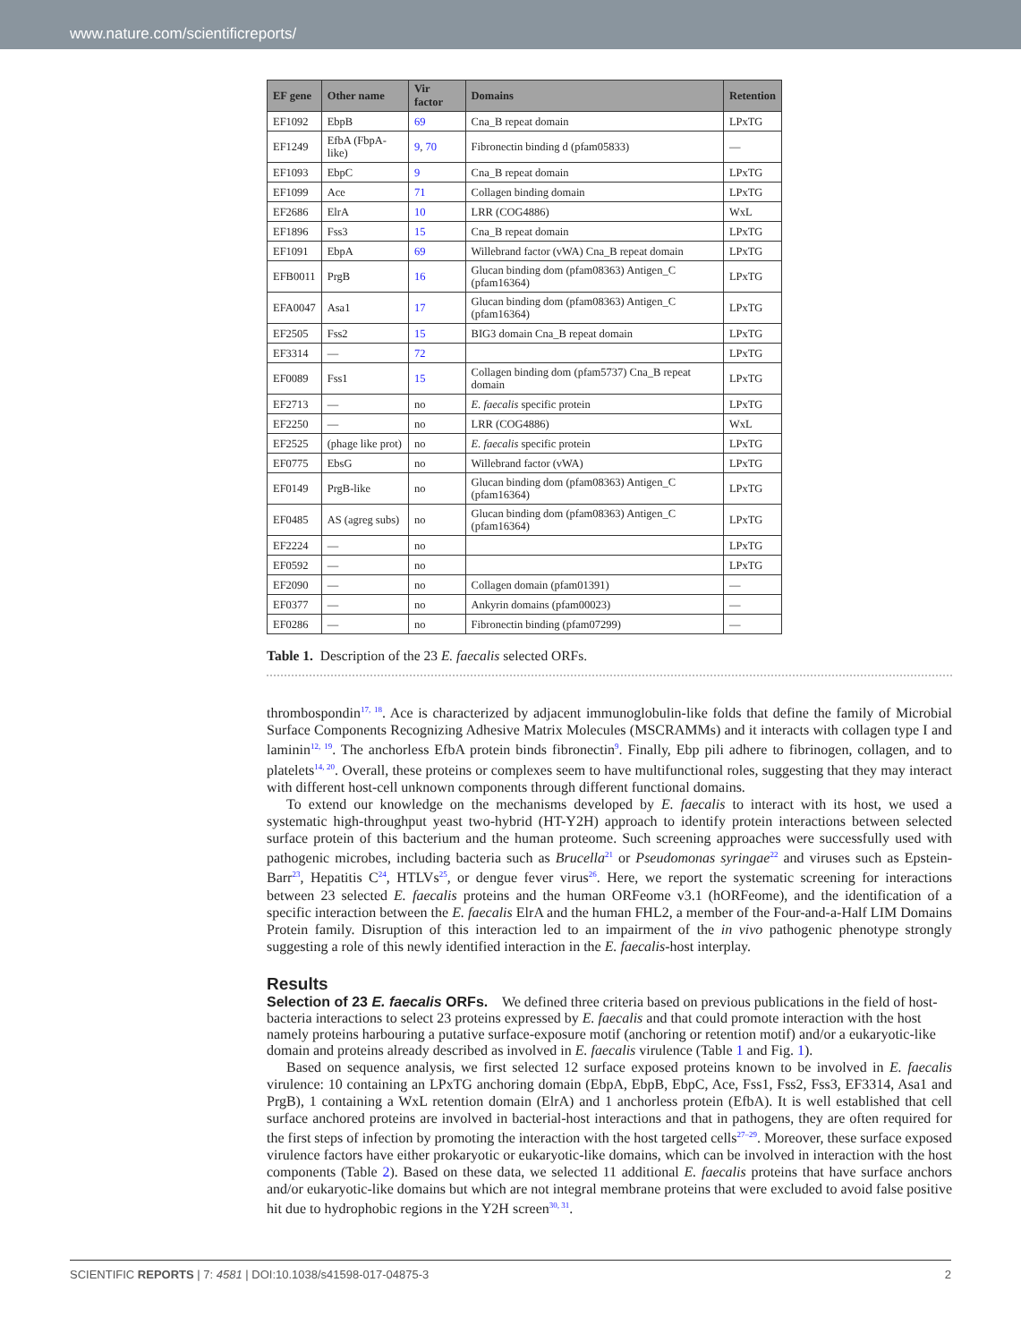www.nature.com/scientificreports/
| EF gene | Other name | Vir factor | Domains | Retention |
| --- | --- | --- | --- | --- |
| EF1092 | EbpB | 69 | Cna_B repeat domain | LPxTG |
| EF1249 | EfbA (FbpA-like) | 9 , 70 | Fibronectin binding d (pfam05833) | — |
| EF1093 | EbpC | 9 | Cna_B repeat domain | LPxTG |
| EF1099 | Ace | 71 | Collagen binding domain | LPxTG |
| EF2686 | ElrA | 10 | LRR (COG4886) | WxL |
| EF1896 | Fss3 | 15 | Cna_B repeat domain | LPxTG |
| EF1091 | EbpA | 69 | Willebrand factor (vWA) Cna_B repeat domain | LPxTG |
| EFB0011 | PrgB | 16 | Glucan binding dom (pfam08363) Antigen_C (pfam16364) | LPxTG |
| EFA0047 | Asa1 | 17 | Glucan binding dom (pfam08363) Antigen_C (pfam16364) | LPxTG |
| EF2505 | Fss2 | 15 | BIG3 domain Cna_B repeat domain | LPxTG |
| EF3314 | — | 72 | | LPxTG |
| EF0089 | Fss1 | 15 | Collagen binding dom (pfam5737) Cna_B repeat domain | LPxTG |
| EF2713 | — | no | E. faecalis specific protein | LPxTG |
| EF2250 | — | no | LRR (COG4886) | WxL |
| EF2525 | (phage like prot) | no | E. faecalis specific protein | LPxTG |
| EF0775 | EbsG | no | Willebrand factor (vWA) | LPxTG |
| EF0149 | PrgB-like | no | Glucan binding dom (pfam08363) Antigen_C (pfam16364) | LPxTG |
| EF0485 | AS (agreg subs) | no | Glucan binding dom (pfam08363) Antigen_C (pfam16364) | LPxTG |
| EF2224 | — | no | | LPxTG |
| EF0592 | — | no | | LPxTG |
| EF2090 | — | no | Collagen domain (pfam01391) | — |
| EF0377 | — | no | Ankyrin domains (pfam00023) | — |
| EF0286 | — | no | Fibronectin binding (pfam07299) | — |
Table 1. Description of the 23 E. faecalis selected ORFs.
thrombospondin<sup>17, 18</sup>. Ace is characterized by adjacent immunoglobulin-like folds that define the family of Microbial Surface Components Recognizing Adhesive Matrix Molecules (MSCRAMMs) and it interacts with collagen type I and laminin<sup>12, 19</sup>. The anchorless EfbA protein binds fibronectin<sup>9</sup>. Finally, Ebp pili adhere to fibrinogen, collagen, and to platelets<sup>14, 20</sup>. Overall, these proteins or complexes seem to have multifunctional roles, suggesting that they may interact with different host-cell unknown components through different functional domains.
To extend our knowledge on the mechanisms developed by E. faecalis to interact with its host, we used a systematic high-throughput yeast two-hybrid (HT-Y2H) approach to identify protein interactions between selected surface protein of this bacterium and the human proteome. Such screening approaches were successfully used with pathogenic microbes, including bacteria such as Brucella<sup>21</sup> or Pseudomonas syringae<sup>22</sup> and viruses such as Epstein-Barr<sup>23</sup>, Hepatitis C<sup>24</sup>, HTLVs<sup>25</sup>, or dengue fever virus<sup>26</sup>. Here, we report the systematic screening for interactions between 23 selected E. faecalis proteins and the human ORFeome v3.1 (hORFeome), and the identification of a specific interaction between the E. faecalis ElrA and the human FHL2, a member of the Four-and-a-Half LIM Domains Protein family. Disruption of this interaction led to an impairment of the in vivo pathogenic phenotype strongly suggesting a role of this newly identified interaction in the E. faecalis-host interplay.
Results
Selection of 23 E. faecalis ORFs.
We defined three criteria based on previous publications in the field of host-bacteria interactions to select 23 proteins expressed by E. faecalis and that could promote interaction with the host namely proteins harbouring a putative surface-exposure motif (anchoring or retention motif) and/or a eukaryotic-like domain and proteins already described as involved in E. faecalis virulence (Table 1 and Fig. 1).
Based on sequence analysis, we first selected 12 surface exposed proteins known to be involved in E. faecalis virulence: 10 containing an LPxTG anchoring domain (EbpA, EbpB, EbpC, Ace, Fss1, Fss2, Fss3, EF3314, Asa1 and PrgB), 1 containing a WxL retention domain (ElrA) and 1 anchorless protein (EfbA). It is well established that cell surface anchored proteins are involved in bacterial-host interactions and that in pathogens, they are often required for the first steps of infection by promoting the interaction with the host targeted cells<sup>27–29</sup>. Moreover, these surface exposed virulence factors have either prokaryotic or eukaryotic-like domains, which can be involved in interaction with the host components (Table 2). Based on these data, we selected 11 additional E. faecalis proteins that have surface anchors and/or eukaryotic-like domains but which are not integral membrane proteins that were excluded to avoid false positive hit due to hydrophobic regions in the Y2H screen<sup>30, 31</sup>.
SCIENTIFIC REPORTS | 7: 4581 | DOI:10.1038/s41598-017-04875-3 2